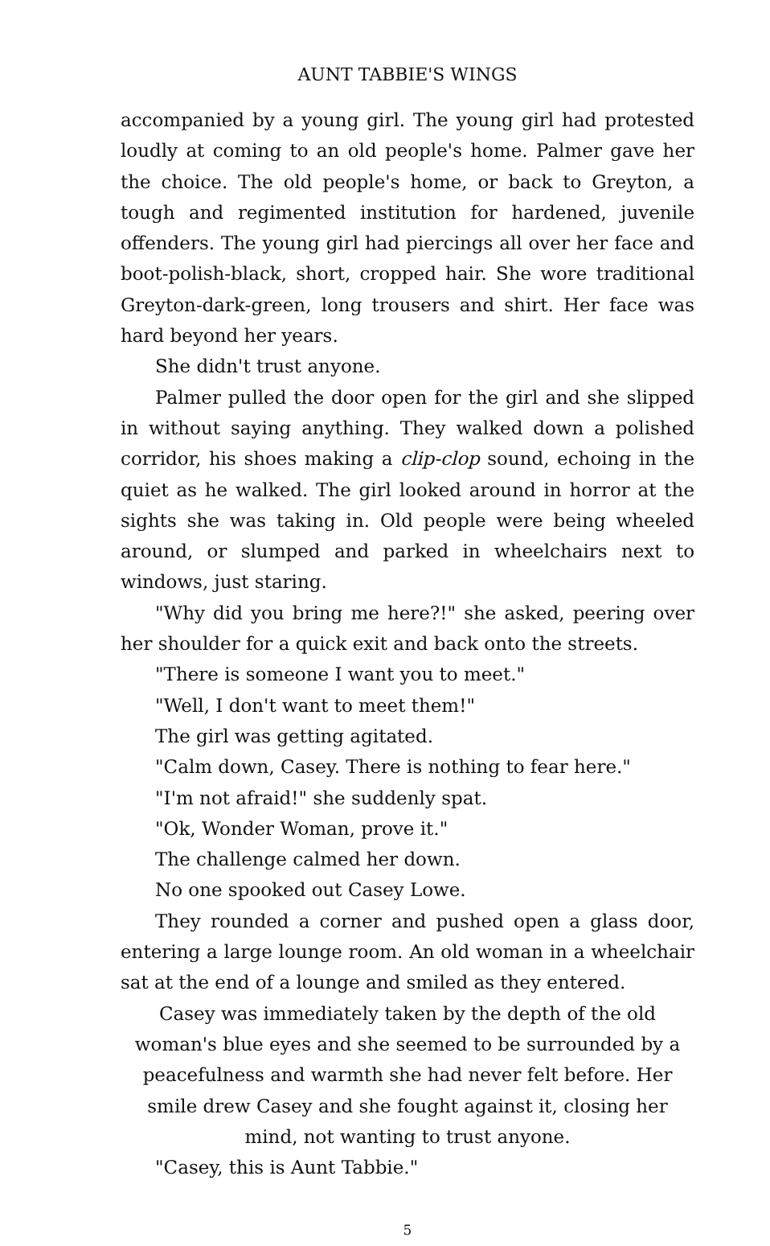AUNT TABBIE'S WINGS
accompanied by a young girl. The young girl had protested loudly at coming to an old people's home. Palmer gave her the choice. The old people's home, or back to Greyton, a tough and regimented institution for hardened, juvenile offenders. The young girl had piercings all over her face and boot-polish-black, short, cropped hair. She wore traditional Greyton-dark-green, long trousers and shirt. Her face was hard beyond her years.
She didn't trust anyone.
Palmer pulled the door open for the girl and she slipped in without saying anything. They walked down a polished corridor, his shoes making a clip-clop sound, echoing in the quiet as he walked. The girl looked around in horror at the sights she was taking in. Old people were being wheeled around, or slumped and parked in wheelchairs next to windows, just staring.
"Why did you bring me here?!" she asked, peering over her shoulder for a quick exit and back onto the streets.
"There is someone I want you to meet."
"Well, I don't want to meet them!"
The girl was getting agitated.
"Calm down, Casey. There is nothing to fear here."
"I'm not afraid!" she suddenly spat.
"Ok, Wonder Woman, prove it."
The challenge calmed her down.
No one spooked out Casey Lowe.
They rounded a corner and pushed open a glass door, entering a large lounge room. An old woman in a wheelchair sat at the end of a lounge and smiled as they entered.
Casey was immediately taken by the depth of the old woman's blue eyes and she seemed to be surrounded by a peacefulness and warmth she had never felt before. Her smile drew Casey and she fought against it, closing her mind, not wanting to trust anyone.
"Casey, this is Aunt Tabbie."
5